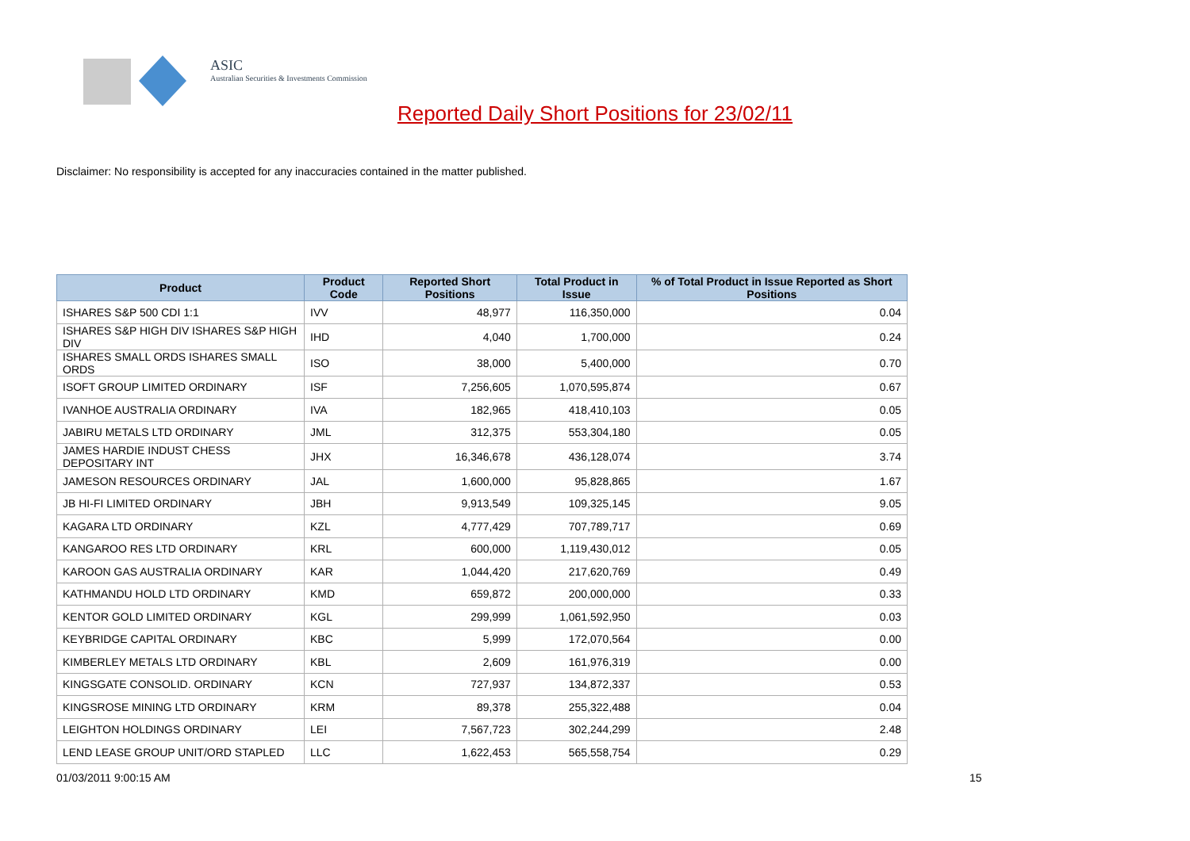ASIC
Australian Securities & Investments Commission
Reported Daily Short Positions for 23/02/11
Disclaimer: No responsibility is accepted for any inaccuracies contained in the matter published.
| Product | Product Code | Reported Short Positions | Total Product in Issue | % of Total Product in Issue Reported as Short Positions |
| --- | --- | --- | --- | --- |
| ISHARES S&P 500 CDI 1:1 | IVV | 48,977 | 116,350,000 | 0.04 |
| ISHARES S&P HIGH DIV ISHARES S&P HIGH DIV | IHD | 4,040 | 1,700,000 | 0.24 |
| ISHARES SMALL ORDS ISHARES SMALL ORDS | ISO | 38,000 | 5,400,000 | 0.70 |
| ISOFT GROUP LIMITED ORDINARY | ISF | 7,256,605 | 1,070,595,874 | 0.67 |
| IVANHOE AUSTRALIA ORDINARY | IVA | 182,965 | 418,410,103 | 0.05 |
| JABIRU METALS LTD ORDINARY | JML | 312,375 | 553,304,180 | 0.05 |
| JAMES HARDIE INDUST CHESS DEPOSITARY INT | JHX | 16,346,678 | 436,128,074 | 3.74 |
| JAMESON RESOURCES ORDINARY | JAL | 1,600,000 | 95,828,865 | 1.67 |
| JB HI-FI LIMITED ORDINARY | JBH | 9,913,549 | 109,325,145 | 9.05 |
| KAGARA LTD ORDINARY | KZL | 4,777,429 | 707,789,717 | 0.69 |
| KANGAROO RES LTD ORDINARY | KRL | 600,000 | 1,119,430,012 | 0.05 |
| KAROON GAS AUSTRALIA ORDINARY | KAR | 1,044,420 | 217,620,769 | 0.49 |
| KATHMANDU HOLD LTD ORDINARY | KMD | 659,872 | 200,000,000 | 0.33 |
| KENTOR GOLD LIMITED ORDINARY | KGL | 299,999 | 1,061,592,950 | 0.03 |
| KEYBRIDGE CAPITAL ORDINARY | KBC | 5,999 | 172,070,564 | 0.00 |
| KIMBERLEY METALS LTD ORDINARY | KBL | 2,609 | 161,976,319 | 0.00 |
| KINGSGATE CONSOLID. ORDINARY | KCN | 727,937 | 134,872,337 | 0.53 |
| KINGSROSE MINING LTD ORDINARY | KRM | 89,378 | 255,322,488 | 0.04 |
| LEIGHTON HOLDINGS ORDINARY | LEI | 7,567,723 | 302,244,299 | 2.48 |
| LEND LEASE GROUP UNIT/ORD STAPLED | LLC | 1,622,453 | 565,558,754 | 0.29 |
01/03/2011 9:00:15 AM 15